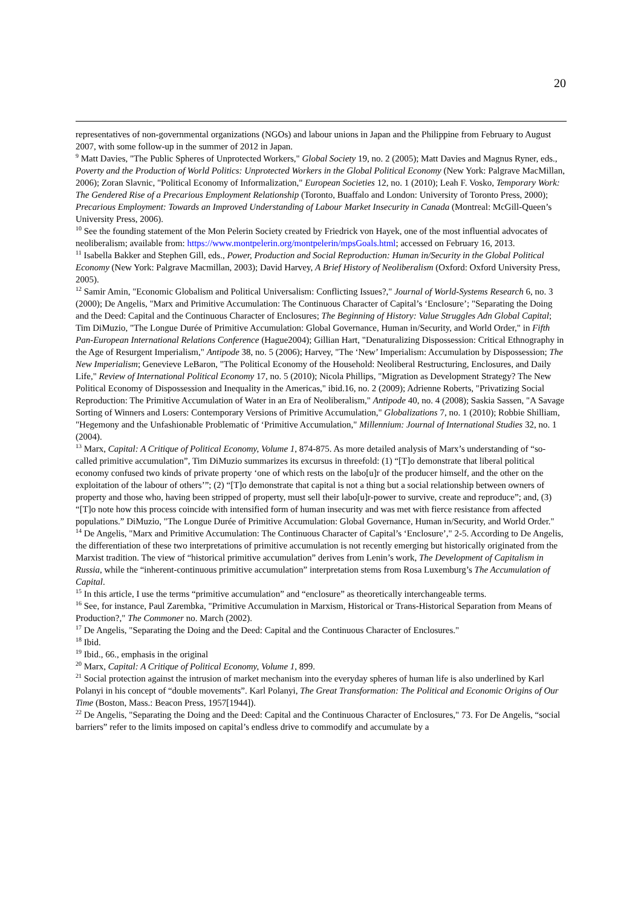20
representatives of non-governmental organizations (NGOs) and labour unions in Japan and the Philippine from February to August 2007, with some follow-up in the summer of 2012 in Japan.
<sup>9</sup> Matt Davies, "The Public Spheres of Unprotected Workers," Global Society 19, no. 2 (2005); Matt Davies and Magnus Ryner, eds., Poverty and the Production of World Politics: Unprotected Workers in the Global Political Economy (New York: Palgrave MacMillan, 2006); Zoran Slavnic, "Political Economy of Informalization," European Societies 12, no. 1 (2010); Leah F. Vosko, Temporary Work: The Gendered Rise of a Precarious Employment Relationship (Toronto, Buaffalo and London: University of Toronto Press, 2000); Precarious Employment: Towards an Improved Understanding of Labour Market Insecurity in Canada (Montreal: McGill-Queen’s University Press, 2006).
<sup>10</sup> See the founding statement of the Mon Pelerin Society created by Friedrick von Hayek, one of the most influential advocates of neoliberalism; available from: https://www.montpelerin.org/montpelerin/mpsGoals.html; accessed on February 16, 2013.
<sup>11</sup> Isabella Bakker and Stephen Gill, eds., Power, Production and Social Reproduction: Human in/Security in the Global Political Economy (New York: Palgrave Macmillan, 2003); David Harvey, A Brief History of Neoliberalism (Oxford: Oxford University Press, 2005).
<sup>12</sup> Samir Amin, "Economic Globalism and Political Universalism: Conflicting Issues?," Journal of World-Systems Research 6, no. 3 (2000); De Angelis, "Marx and Primitive Accumulation: The Continuous Character of Capital’s ‘Enclosure’; "Separating the Doing and the Deed: Capital and the Continuous Character of Enclosures; The Beginning of History: Value Struggles Adn Global Capital; Tim DiMuzio, "The Longue Durée of Primitive Accumulation: Global Governance, Human in/Security, and World Order," in Fifth Pan-European International Relations Conference (Hague2004); Gillian Hart, "Denaturalizing Dispossession: Critical Ethnography in the Age of Resurgent Imperialism," Antipode 38, no. 5 (2006); Harvey, "The ‘New’ Imperialism: Accumulation by Dispossession; The New Imperialism; Genevieve LeBaron, "The Political Economy of the Household: Neoliberal Restructuring, Enclosures, and Daily Life," Review of International Political Economy 17, no. 5 (2010); Nicola Phillips, "Migration as Development Strategy? The New Political Economy of Dispossession and Inequality in the Americas," ibid.16, no. 2 (2009); Adrienne Roberts, "Privatizing Social Reproduction: The Primitive Accumulation of Water in an Era of Neoliberalism," Antipode 40, no. 4 (2008); Saskia Sassen, "A Savage Sorting of Winners and Losers: Contemporary Versions of Primitive Accumulation," Globalizations 7, no. 1 (2010); Robbie Shilliam, "Hegemony and the Unfashionable Problematic of ‘Primitive Accumulation," Millennium: Journal of International Studies 32, no. 1 (2004).
<sup>13</sup> Marx, Capital: A Critique of Political Economy, Volume 1, 874-875. As more detailed analysis of Marx’s understanding of “so-called primitive accumulation”, Tim DiMuzio summarizes its excursus in threefold: (1) “[T]o demonstrate that liberal political economy confused two kinds of private property ‘one of which rests on the labo[u]r of the producer himself, and the other on the exploitation of the labour of others’”; (2) “[T]o demonstrate that capital is not a thing but a social relationship between owners of property and those who, having been stripped of property, must sell their labo[u]r-power to survive, create and reproduce”; and, (3) “[T]o note how this process coincide with intensified form of human insecurity and was met with fierce resistance from affected populations.” DiMuzio, "The Longue Durée of Primitive Accumulation: Global Governance, Human in/Security, and World Order."
<sup>14</sup> De Angelis, "Marx and Primitive Accumulation: The Continuous Character of Capital’s ‘Enclosure’," 2-5. According to De Angelis, the differentiation of these two interpretations of primitive accumulation is not recently emerging but historically originated from the Marxist tradition. The view of “historical primitive accumulation” derives from Lenin’s work, The Development of Capitalism in Russia, while the “inherent-continuous primitive accumulation” interpretation stems from Rosa Luxemburg’s The Accumulation of Capital.
<sup>15</sup> In this article, I use the terms “primitive accumulation” and “enclosure” as theoretically interchangeable terms.
<sup>16</sup> See, for instance, Paul Zarembka, "Primitive Accumulation in Marxism, Historical or Trans-Historical Separation from Means of Production?," The Commoner no. March (2002).
<sup>17</sup> De Angelis, "Separating the Doing and the Deed: Capital and the Continuous Character of Enclosures."
<sup>18</sup> Ibid.
<sup>19</sup> Ibid., 66., emphasis in the original
<sup>20</sup> Marx, Capital: A Critique of Political Economy, Volume 1, 899.
<sup>21</sup> Social protection against the intrusion of market mechanism into the everyday spheres of human life is also underlined by Karl Polanyi in his concept of “double movements”. Karl Polanyi, The Great Transformation: The Political and Economic Origins of Our Time (Boston, Mass.: Beacon Press, 1957[1944]).
<sup>22</sup> De Angelis, "Separating the Doing and the Deed: Capital and the Continuous Character of Enclosures," 73. For De Angelis, “social barriers” refer to the limits imposed on capital’s endless drive to commodify and accumulate by a